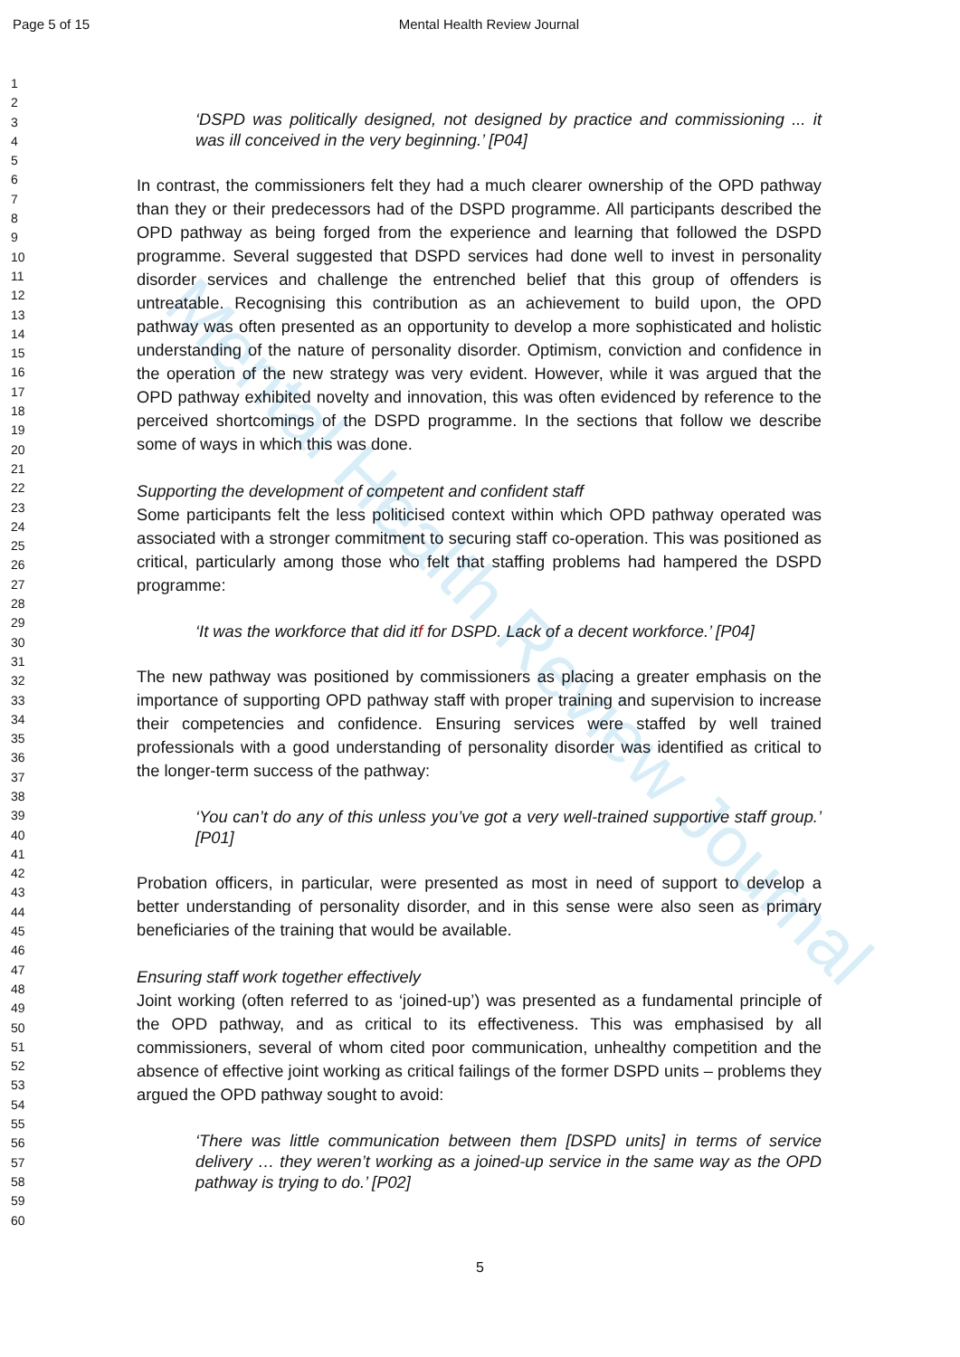Page 5 of 15 Mental Health Review Journal
Mental Health Review Journal
1
2
3
4
5
6
7
8
9
10
11
12
13
14
15
16
17
18
19
20
21
22
23
24
25
26
27
28
29
30
31
32
33
34
35
36
37
38
39
40
41
42
43
44
45
46
47
48
49
50
51
52
53
54
55
56
57
58
59
60
‘DSPD was politically designed, not designed by practice and commissioning ... it was ill conceived in the very beginning.’ [P04]
In contrast, the commissioners felt they had a much clearer ownership of the OPD pathway than they or their predecessors had of the DSPD programme. All participants described the OPD pathway as being forged from the experience and learning that followed the DSPD programme. Several suggested that DSPD services had done well to invest in personality disorder services and challenge the entrenched belief that this group of offenders is untreatable. Recognising this contribution as an achievement to build upon, the OPD pathway was often presented as an opportunity to develop a more sophisticated and holistic understanding of the nature of personality disorder. Optimism, conviction and confidence in the operation of the new strategy was very evident. However, while it was argued that the OPD pathway exhibited novelty and innovation, this was often evidenced by reference to the perceived shortcomings of the DSPD programme. In the sections that follow we describe some of ways in which this was done.
Supporting the development of competent and confident staff
Some participants felt the less politicised context within which OPD pathway operated was associated with a stronger commitment to securing staff co-operation. This was positioned as critical, particularly among those who felt that staffing problems had hampered the DSPD programme:
‘It was the workforce that did itf for DSPD. Lack of a decent workforce.’ [P04]
The new pathway was positioned by commissioners as placing a greater emphasis on the importance of supporting OPD pathway staff with proper training and supervision to increase their competencies and confidence. Ensuring services were staffed by well trained professionals with a good understanding of personality disorder was identified as critical to the longer-term success of the pathway:
‘You can’t do any of this unless you’ve got a very well-trained supportive staff group.’ [P01]
Probation officers, in particular, were presented as most in need of support to develop a better understanding of personality disorder, and in this sense were also seen as primary beneficiaries of the training that would be available.
Ensuring staff work together effectively
Joint working (often referred to as ‘joined-up’) was presented as a fundamental principle of the OPD pathway, and as critical to its effectiveness. This was emphasised by all commissioners, several of whom cited poor communication, unhealthy competition and the absence of effective joint working as critical failings of the former DSPD units – problems they argued the OPD pathway sought to avoid:
‘There was little communication between them [DSPD units] in terms of service delivery … they weren’t working as a joined-up service in the same way as the OPD pathway is trying to do.’ [P02]
5